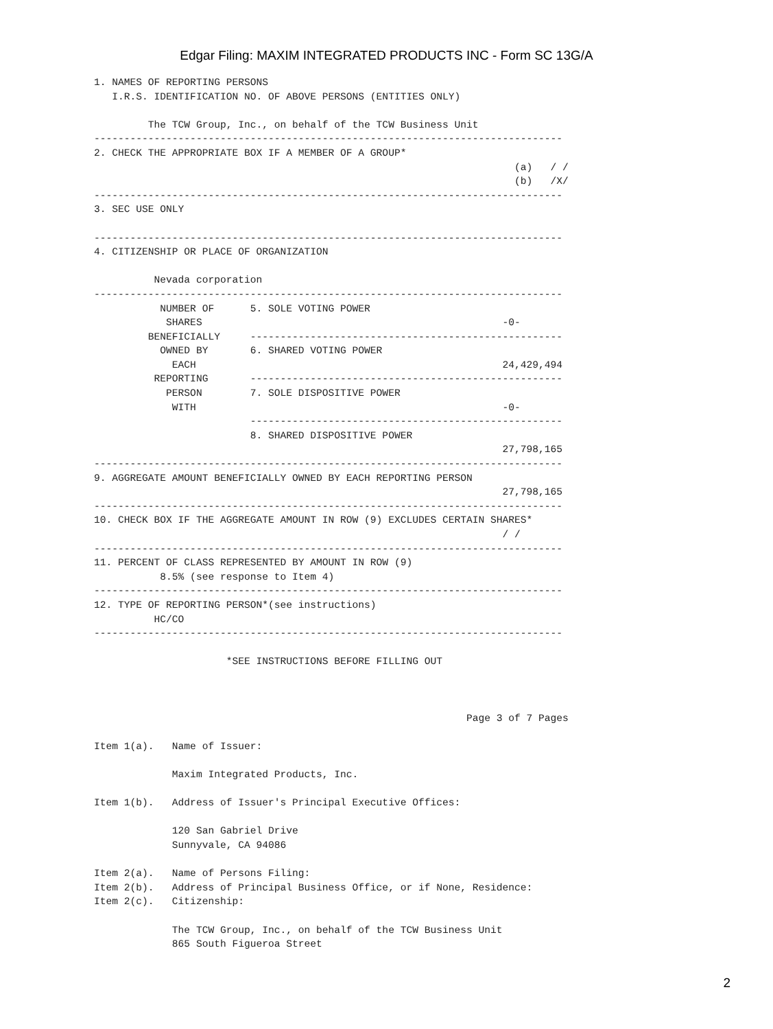Edgar Filing: MAXIM INTEGRATED PRODUCTS INC - Form SC 13G/A
1. NAMES OF REPORTING PERSONS
   I.R.S. IDENTIFICATION NO. OF ABOVE PERSONS (ENTITIES ONLY)

         The TCW Group, Inc., on behalf of the TCW Business Unit
------------------------------------------------------------------------------
2. CHECK THE APPROPRIATE BOX IF A MEMBER OF A GROUP*
                                                                      (a)   / /
                                                                      (b)   /X/
------------------------------------------------------------------------------
3. SEC USE ONLY

------------------------------------------------------------------------------
4. CITIZENSHIP OR PLACE OF ORGANIZATION

          Nevada corporation
------------------------------------------------------------------------------
           NUMBER OF      5. SOLE VOTING POWER
            SHARES                                                  -0-
         BENEFICIALLY     ----------------------------------------------------
           OWNED BY       6. SHARED VOTING POWER
             EACH                                                   24,429,494
          REPORTING       ----------------------------------------------------
            PERSON        7. SOLE DISPOSITIVE POWER
             WITH                                                   -0-
                          ----------------------------------------------------
                          8. SHARED DISPOSITIVE POWER
                                                                    27,798,165
------------------------------------------------------------------------------
9. AGGREGATE AMOUNT BENEFICIALLY OWNED BY EACH REPORTING PERSON
                                                                    27,798,165
------------------------------------------------------------------------------
10. CHECK BOX IF THE AGGREGATE AMOUNT IN ROW (9) EXCLUDES CERTAIN SHARES*
                                                                    / /
------------------------------------------------------------------------------
11. PERCENT OF CLASS REPRESENTED BY AMOUNT IN ROW (9)
           8.5% (see response to Item 4)
------------------------------------------------------------------------------
12. TYPE OF REPORTING PERSON*(see instructions)
          HC/CO
------------------------------------------------------------------------------

                      *SEE INSTRUCTIONS BEFORE FILLING OUT



                                                              Page 3 of 7 Pages

Item 1(a).   Name of Issuer:

             Maxim Integrated Products, Inc.

Item 1(b).   Address of Issuer's Principal Executive Offices:

             120 San Gabriel Drive
             Sunnyvale, CA 94086

Item 2(a).   Name of Persons Filing:
Item 2(b).   Address of Principal Business Office, or if None, Residence:
Item 2(c).   Citizenship:

             The TCW Group, Inc., on behalf of the TCW Business Unit
             865 South Figueroa Street
2